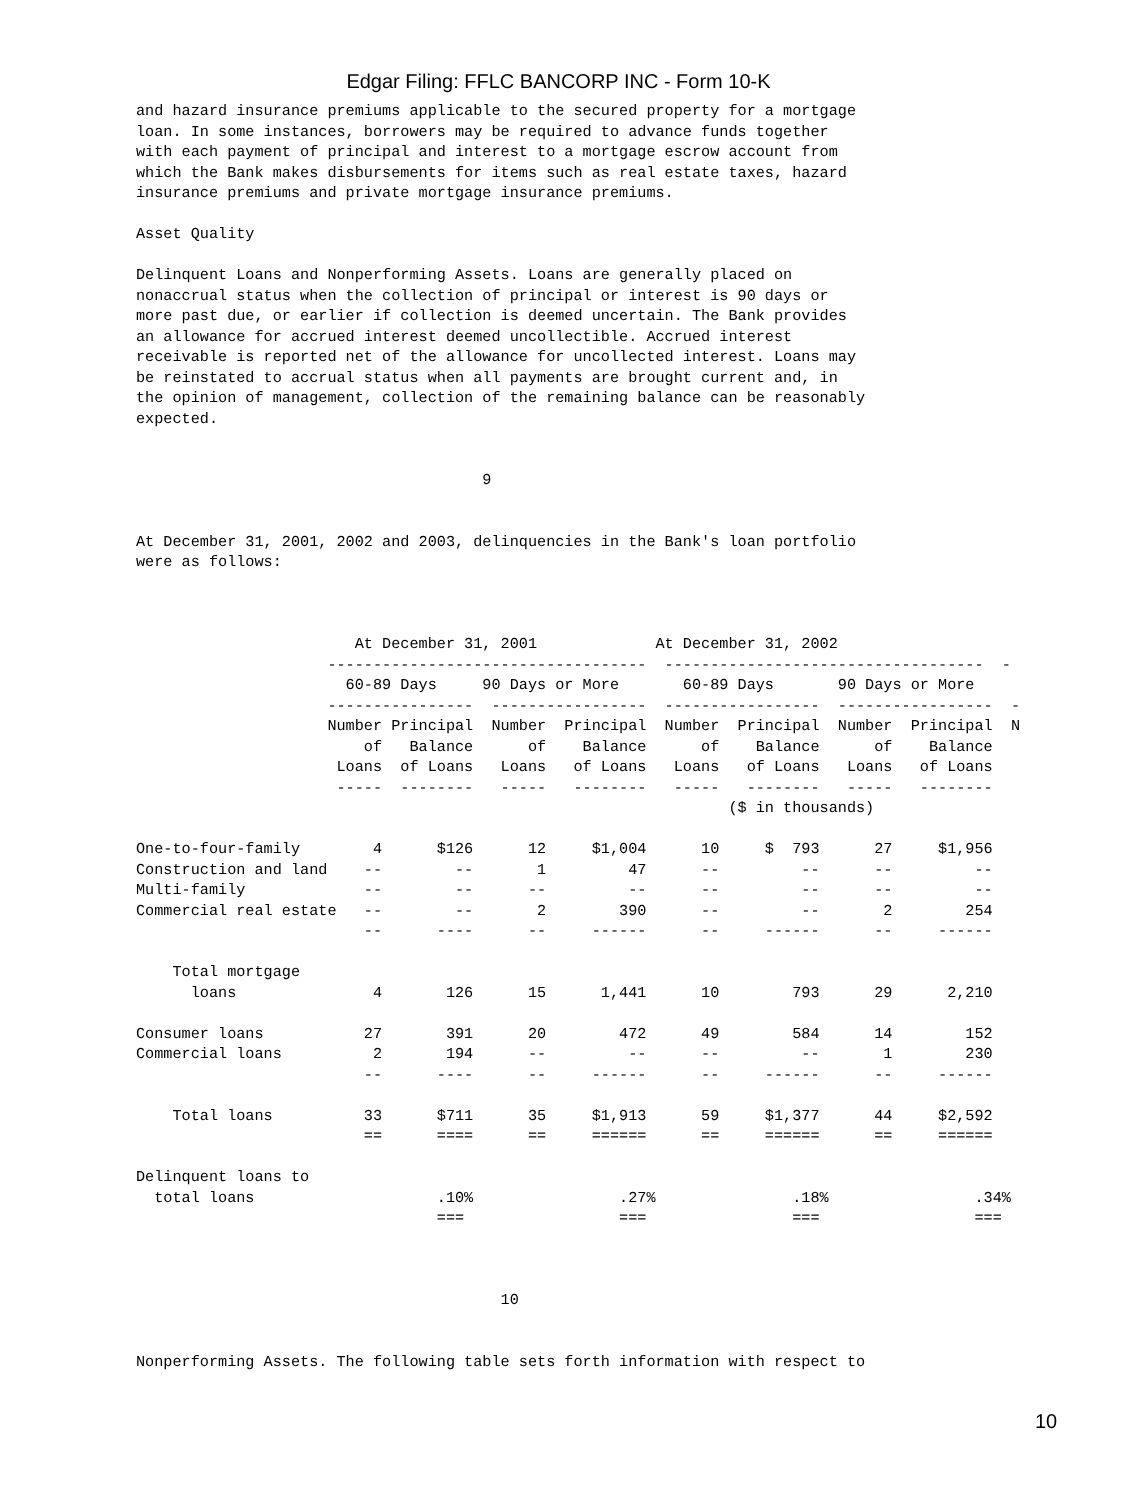Edgar Filing: FFLC BANCORP INC - Form 10-K
and hazard insurance premiums applicable to the secured property for a mortgage
loan. In some instances, borrowers may be required to advance funds together
with each payment of principal and interest to a mortgage escrow account from
which the Bank makes disbursements for items such as real estate taxes, hazard
insurance premiums and private mortgage insurance premiums.

Asset Quality

Delinquent Loans and Nonperforming Assets. Loans are generally placed on
nonaccrual status when the collection of principal or interest is 90 days or
more past due, or earlier if collection is deemed uncertain. The Bank provides
an allowance for accrued interest deemed uncollectible. Accrued interest
receivable is reported net of the allowance for uncollected interest. Loans may
be reinstated to accrual status when all payments are brought current and, in
the opinion of management, collection of the remaining balance can be reasonably
expected.


                                      9


At December 31, 2001, 2002 and 2003, delinquencies in the Bank's loan portfolio
were as follows:



                        At December 31, 2001             At December 31, 2002
                     -----------------------------------  -----------------------------------  -
                       60-89 Days     90 Days or More       60-89 Days       90 Days or More
                     ----------------  -----------------  -----------------  -----------------  -
                     Number Principal  Number  Principal  Number  Principal  Number  Principal  N
                         of   Balance      of    Balance      of    Balance      of    Balance
                      Loans  of Loans   Loans   of Loans   Loans   of Loans   Loans   of Loans
                      -----  --------   -----   --------   -----   --------   -----   --------
                                                                 ($ in thousands)

One-to-four-family        4      $126      12     $1,004      10     $  793      27     $1,956
Construction and land    --        --       1         47      --         --      --         --
Multi-family             --        --      --         --      --         --      --         --
Commercial real estate   --        --       2        390      --         --       2        254
                         --      ----      --     ------      --     ------      --     ------

    Total mortgage
      loans               4       126      15      1,441      10        793      29      2,210

Consumer loans           27       391      20        472      49        584      14        152
Commercial loans          2       194      --         --      --         --       1        230
                         --      ----      --     ------      --     ------      --     ------

    Total loans          33      $711      35     $1,913      59     $1,377      44     $2,592
                         ==      ====      ==     ======      ==     ======      ==     ======

Delinquent loans to
  total loans                    .10%                .27%               .18%                .34%
                                 ===                 ===                ===                 ===



                                        10


Nonperforming Assets. The following table sets forth information with respect to
10